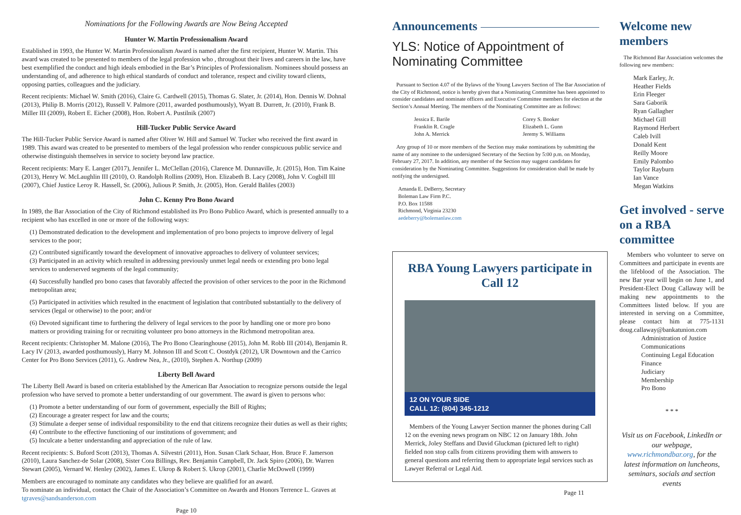Nominations for the Following Awards are Now Being Accepted
Hunter W. Martin Professionalism Award
Established in 1993, the Hunter W. Martin Professionalism Award is named after the first recipient, Hunter W. Martin. This award was created to be presented to members of the legal profession who , throughout their lives and careers in the law, have best exemplified the conduct and high ideals embodied in the Bar’s Principles of Professionalism. Nominees should possess an understanding of, and adherence to high ethical standards of conduct and tolerance, respect and civility toward clients, opposing parties, colleagues and the judiciary.
Recent recipients: Michael W. Smith (2016), Claire G. Cardwell (2015), Thomas G. Slater, Jr. (2014), Hon. Dennis W. Dohnal (2013), Philip B. Morris (2012), Russell V. Palmore (2011, awarded posthumously), Wyatt B. Durrett, Jr. (2010), Frank B. Miller III (2009), Robert E. Eicher (2008), Hon. Robert A. Pustilnik (2007)
Hill-Tucker Public Service Award
The Hill-Tucker Public Service Award is named after Oliver W. Hill and Samuel W. Tucker who received the first award in 1989. This award was created to be presented to members of the legal profession who render conspicuous public service and otherwise distinguish themselves in service to society beyond law practice.
Recent recipients: Mary E. Langer (2017), Jennifer L. McClellan (2016), Clarence M. Dunnaville, Jr. (2015), Hon. Tim Kaine (2013), Henry W. McLaughlin III (2010), O. Randolph Rollins (2009), Hon. Elizabeth B. Lacy (2008), John V. Cogbill III (2007), Chief Justice Leroy R. Hassell, Sr. (2006), Julious P. Smith, Jr. (2005), Hon. Gerald Baliles (2003)
John C. Kenny Pro Bono Award
In 1989, the Bar Association of the City of Richmond established its Pro Bono Publico Award, which is presented annually to a recipient who has excelled in one or more of the following ways:
(1) Demonstrated dedication to the development and implementation of pro bono projects to improve delivery of legal services to the poor;
(2) Contributed significantly toward the development of innovative approaches to delivery of volunteer services;
(3) Participated in an activity which resulted in addressing previously unmet legal needs or extending pro bono legal services to underserved segments of the legal community;
(4) Successfully handled pro bono cases that favorably affected the provision of other services to the poor in the Richmond metropolitan area;
(5) Participated in activities which resulted in the enactment of legislation that contributed substantially to the delivery of services (legal or otherwise) to the poor; and/or
(6) Devoted significant time to furthering the delivery of legal services to the poor by handling one or more pro bono matters or providing training for or recruiting volunteer pro bono attorneys in the Richmond metropolitan area.
Recent recipients: Christopher M. Malone (2016), The Pro Bono Clearinghouse (2015), John M. Robb III (2014), Benjamin R. Lacy IV (2013, awarded posthumously), Harry M. Johnson III and Scott C. Oostdyk (2012), UR Downtown and the Carrico Center for Pro Bono Services (2011), G. Andrew Nea, Jr., (2010), Stephen A. Northup (2009)
Liberty Bell Award
The Liberty Bell Award is based on criteria established by the American Bar Association to recognize persons outside the legal profession who have served to promote a better understanding of our government. The award is given to persons who:
(1) Promote a better understanding of our form of government, especially the Bill of Rights;
(2) Encourage a greater respect for law and the courts;
(3) Stimulate a deeper sense of individual responsibility to the end that citizens recognize their duties as well as their rights;
(4) Contribute to the effective functioning of our institutions of government; and
(5) Inculcate a better understanding and appreciation of the rule of law.
Recent recipients: S. Buford Scott (2013), Thomas A. Silvestri (2011), Hon. Susan Clark Schaar, Hon. Bruce F. Jamerson (2010), Laura Sanchez-de Solar (2008), Sister Cora Billings, Rev. Benjamin Campbell, Dr. Jack Spiro (2006), Dr. Warren Stewart (2005), Vernard W. Henley (2002), James E. Ukrop & Robert S. Ukrop (2001), Charlie McDowell (1999)
Members are encouraged to nominate any candidates who they believe are qualified for an award.
To nominate an individual, contact the Chair of the Association’s Committee on Awards and Honors Terrence L. Graves at tgraves@sandsanderson.com
Page 10
Announcements
YLS: Notice of Appointment of Nominating Committee
Pursuant to Section 4.07 of the Bylaws of the Young Lawyers Section of The Bar Association of the City of Richmond, notice is hereby given that a Nominating Committee has been appointed to consider candidates and nominate officers and Executive Committee members for election at the Section’s Annual Meeting. The members of the Nominating Committee are as follows:
Jessica E. Barile
Franklin R. Cragle
John A. Merrick
Corey S. Booker
Elizabeth L. Gunn
Jeremy S. Williams
Any group of 10 or more members of the Section may make nominations by submitting the name of any nominee to the undersigned Secretary of the Section by 5:00 p.m. on Monday, February 27, 2017. In addition, any member of the Section may suggest candidates for consideration by the Nominating Committee. Suggestions for consideration shall be made by notifying the undersigned.
Amanda E. DeBerry, Secretary
Boleman Law Firm P.C.
P.O. Box 11588
Richmond, Virginia 23230
aedeberry@bolemanlaw.com
RBA Young Lawyers participate in Call 12
12 ON YOUR SIDE
CALL 12: (804) 345-1212
Members of the Young Lawyer Section manner the phones during Call 12 on the evening news program on NBC 12 on January 18th. John Merrick, Joley Steffans and David Gluckman (pictured left to right) fielded non stop calls from citizens providing them with answers to general questions and referring them to appropriate legal services such as Lawyer Referral or Legal Aid.
Page 11
Welcome new members
The Richmond Bar Association welcomes the following new members:
Mark Earley, Jr.
Heather Fields
Erin Fleeger
Sara Gaborik
Ryan Gallagher
Michael Gill
Raymond Herbert
Caleb Ivill
Donald Kent
Reilly Moore
Emily Palombo
Taylor Rayburn
Ian Vance
Megan Watkins
Get involved - serve on a RBA committee
Members who volunteer to serve on Committees and participate in events are the lifeblood of the Association. The new Bar year will begin on June 1, and President-Elect Doug Callaway will be making new appointments to the Committees listed below. If you are interested in serving on a Committee, please contact him at 775-1131 doug.callaway@bankatunion.com
Administration of Justice
Communications
Continuing Legal Education
Finance
Judiciary
Membership
Pro Bono
* * *
Visit us on Facebook, LinkedIn or our webpage, www.richmondbar.org, for the latest information on luncheons, seminars, socials and section events